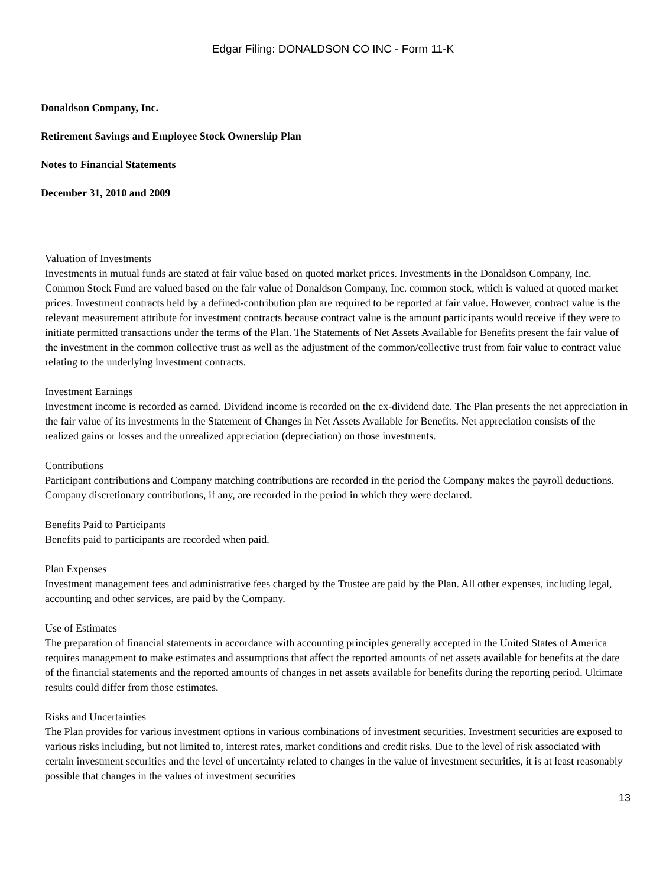Edgar Filing: DONALDSON CO INC - Form 11-K
Donaldson Company, Inc.
Retirement Savings and Employee Stock Ownership Plan
Notes to Financial Statements
December 31, 2010 and 2009
Valuation of Investments
Investments in mutual funds are stated at fair value based on quoted market prices. Investments in the Donaldson Company, Inc. Common Stock Fund are valued based on the fair value of Donaldson Company, Inc. common stock, which is valued at quoted market prices. Investment contracts held by a defined-contribution plan are required to be reported at fair value. However, contract value is the relevant measurement attribute for investment contracts because contract value is the amount participants would receive if they were to initiate permitted transactions under the terms of the Plan. The Statements of Net Assets Available for Benefits present the fair value of the investment in the common collective trust as well as the adjustment of the common/collective trust from fair value to contract value relating to the underlying investment contracts.
Investment Earnings
Investment income is recorded as earned. Dividend income is recorded on the ex-dividend date. The Plan presents the net appreciation in the fair value of its investments in the Statement of Changes in Net Assets Available for Benefits. Net appreciation consists of the realized gains or losses and the unrealized appreciation (depreciation) on those investments.
Contributions
Participant contributions and Company matching contributions are recorded in the period the Company makes the payroll deductions. Company discretionary contributions, if any, are recorded in the period in which they were declared.
Benefits Paid to Participants
Benefits paid to participants are recorded when paid.
Plan Expenses
Investment management fees and administrative fees charged by the Trustee are paid by the Plan. All other expenses, including legal, accounting and other services, are paid by the Company.
Use of Estimates
The preparation of financial statements in accordance with accounting principles generally accepted in the United States of America requires management to make estimates and assumptions that affect the reported amounts of net assets available for benefits at the date of the financial statements and the reported amounts of changes in net assets available for benefits during the reporting period. Ultimate results could differ from those estimates.
Risks and Uncertainties
The Plan provides for various investment options in various combinations of investment securities. Investment securities are exposed to various risks including, but not limited to, interest rates, market conditions and credit risks. Due to the level of risk associated with certain investment securities and the level of uncertainty related to changes in the value of investment securities, it is at least reasonably possible that changes in the values of investment securities
13